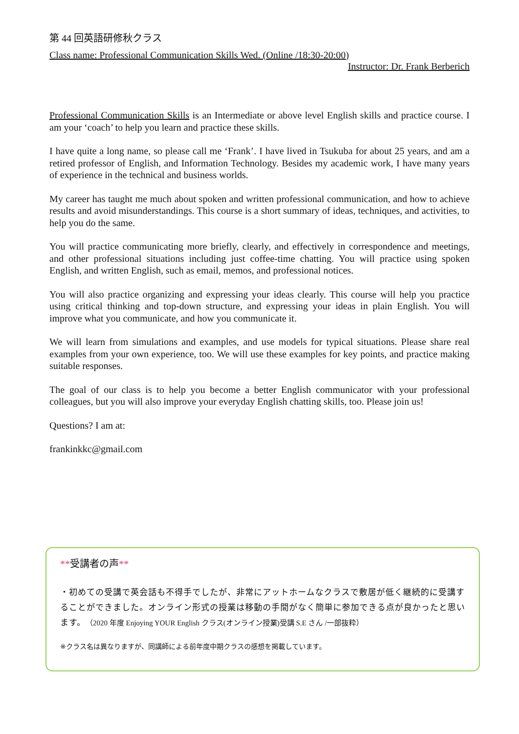第 44 回英語研修秋クラス
Class name: Professional Communication Skills Wed. (Online /18:30-20:00)
Instructor: Dr. Frank Berberich
Professional Communication Skills is an Intermediate or above level English skills and practice course. I am your ‘coach’ to help you learn and practice these skills.
I have quite a long name, so please call me ‘Frank’. I have lived in Tsukuba for about 25 years, and am a retired professor of English, and Information Technology. Besides my academic work, I have many years of experience in the technical and business worlds.
My career has taught me much about spoken and written professional communication, and how to achieve results and avoid misunderstandings. This course is a short summary of ideas, techniques, and activities, to help you do the same.
You will practice communicating more briefly, clearly, and effectively in correspondence and meetings, and other professional situations including just coffee-time chatting. You will practice using spoken English, and written English, such as email, memos, and professional notices.
You will also practice organizing and expressing your ideas clearly. This course will help you practice using critical thinking and top-down structure, and expressing your ideas in plain English. You will improve what you communicate, and how you communicate it.
We will learn from simulations and examples, and use models for typical situations. Please share real examples from your own experience, too. We will use these examples for key points, and practice making suitable responses.
The goal of our class is to help you become a better English communicator with your professional colleagues, but you will also improve your everyday English chatting skills, too. Please join us!
Questions? I am at:
frankinkkc@gmail.com
**受講者の声**
・初めての受講で英会話も不得手でしたが、非常にアットホームなクラスで敷居が低く継続的に受講することができました。オンライン形式の授業は移動の手間がなく簡単に参加できる点が良かったと思います。（2020 年度 Enjoying YOUR English クラス(オンライン授業)受講 S.E さん /一部抜粋）
※クラス名は異なりますが、同講師による前年度中期クラスの感想を掲載しています。